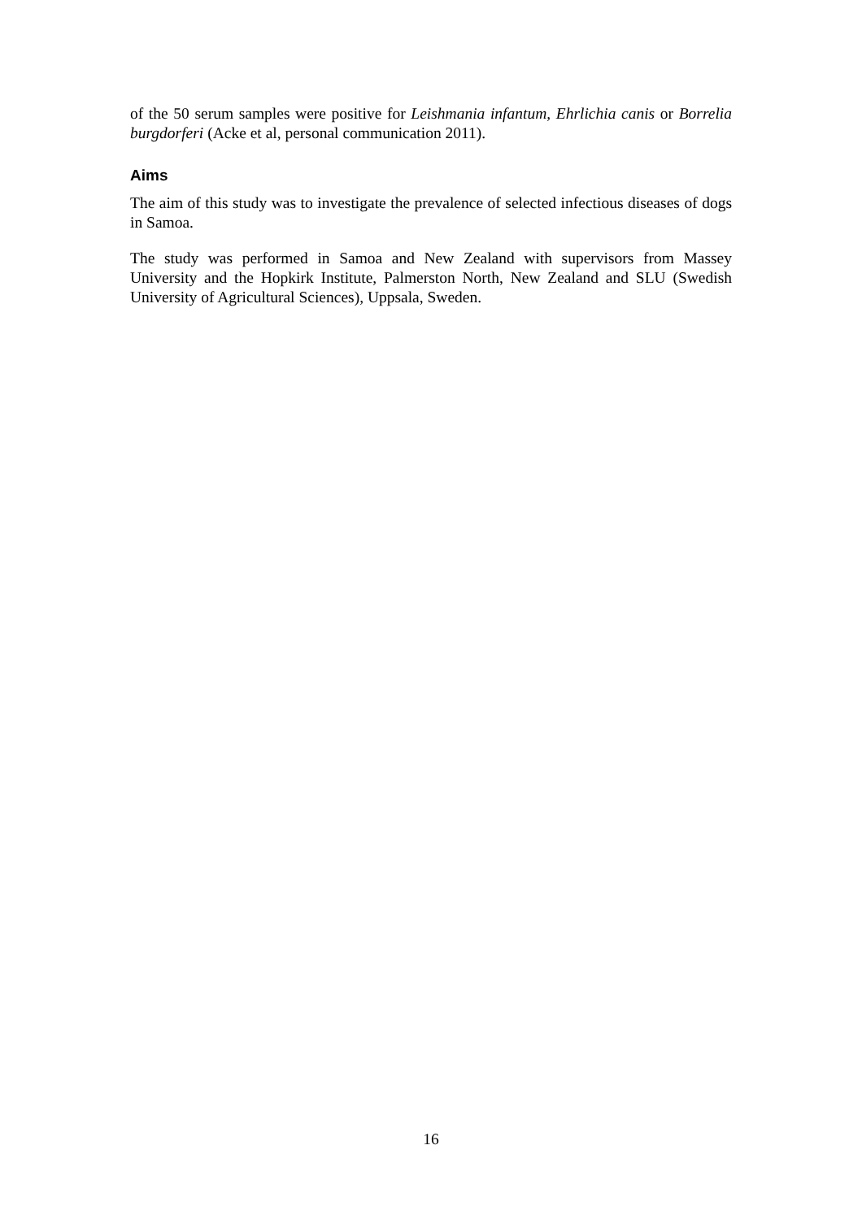of the 50 serum samples were positive for Leishmania infantum, Ehrlichia canis or Borrelia burgdorferi (Acke et al, personal communication 2011).
Aims
The aim of this study was to investigate the prevalence of selected infectious diseases of dogs in Samoa.
The study was performed in Samoa and New Zealand with supervisors from Massey University and the Hopkirk Institute, Palmerston North, New Zealand and SLU (Swedish University of Agricultural Sciences), Uppsala, Sweden.
16